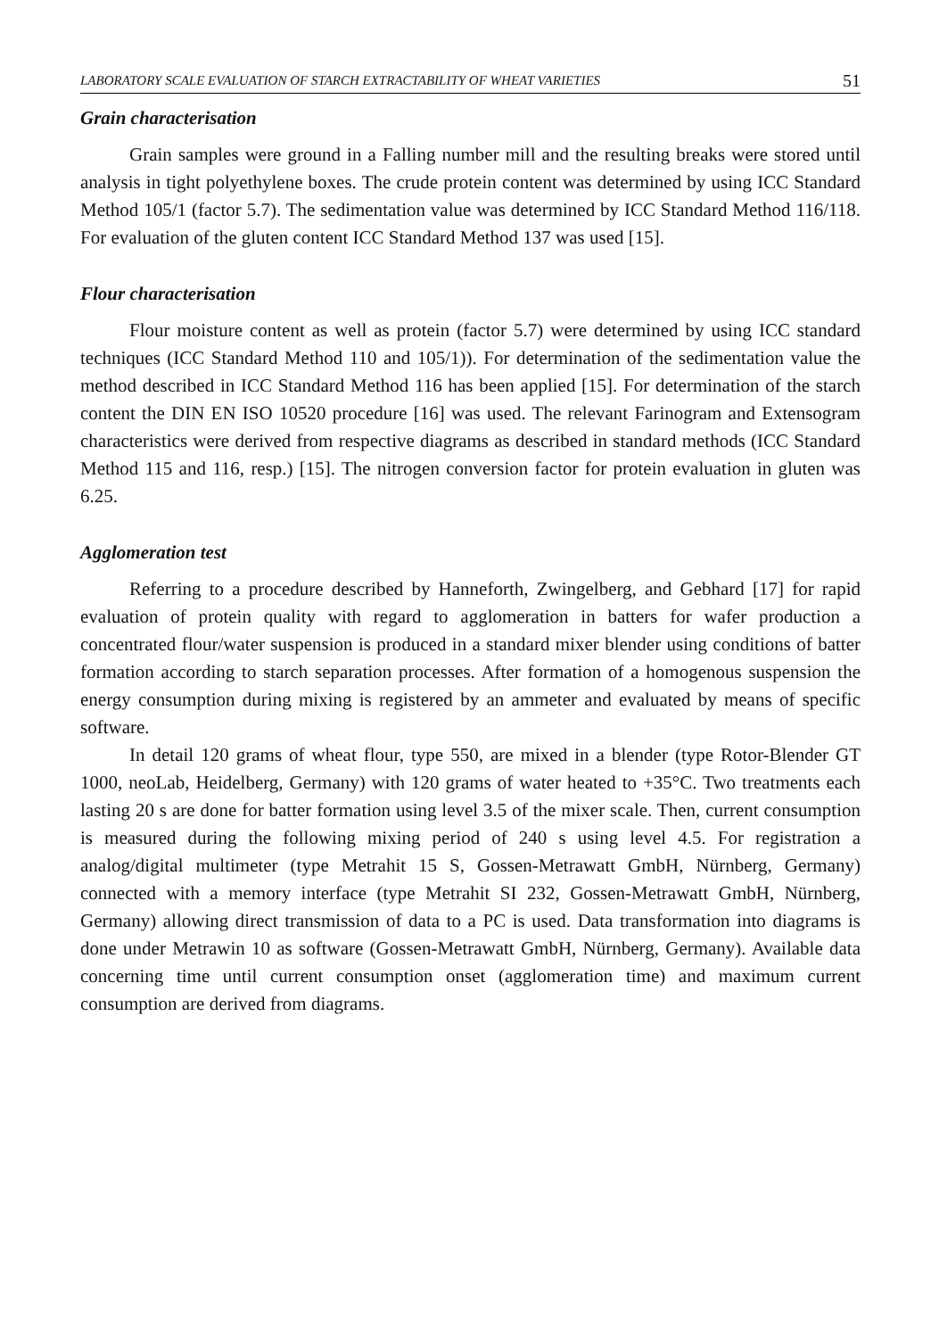LABORATORY SCALE EVALUATION OF STARCH EXTRACTABILITY OF WHEAT VARIETIES 51
Grain characterisation
Grain samples were ground in a Falling number mill and the resulting breaks were stored until analysis in tight polyethylene boxes. The crude protein content was determined by using ICC Standard Method 105/1 (factor 5.7). The sedimentation value was determined by ICC Standard Method 116/118. For evaluation of the gluten content ICC Standard Method 137 was used [15].
Flour characterisation
Flour moisture content as well as protein (factor 5.7) were determined by using ICC standard techniques (ICC Standard Method 110 and 105/1)). For determination of the sedimentation value the method described in ICC Standard Method 116 has been applied [15]. For determination of the starch content the DIN EN ISO 10520 procedure [16] was used. The relevant Farinogram and Extensogram characteristics were derived from respective diagrams as described in standard methods (ICC Standard Method 115 and 116, resp.) [15]. The nitrogen conversion factor for protein evaluation in gluten was 6.25.
Agglomeration test
Referring to a procedure described by Hanneforth, Zwingelberg, and Gebhard [17] for rapid evaluation of protein quality with regard to agglomeration in batters for wafer production a concentrated flour/water suspension is produced in a standard mixer blender using conditions of batter formation according to starch separation processes. After formation of a homogenous suspension the energy consumption during mixing is registered by an ammeter and evaluated by means of specific software.
In detail 120 grams of wheat flour, type 550, are mixed in a blender (type Rotor-Blender GT 1000, neoLab, Heidelberg, Germany) with 120 grams of water heated to +35°C. Two treatments each lasting 20 s are done for batter formation using level 3.5 of the mixer scale. Then, current consumption is measured during the following mixing period of 240 s using level 4.5. For registration a analog/digital multimeter (type Metrahit 15 S, Gossen-Metrawatt GmbH, Nürnberg, Germany) connected with a memory interface (type Metrahit SI 232, Gossen-Metrawatt GmbH, Nürnberg, Germany) allowing direct transmission of data to a PC is used. Data transformation into diagrams is done under Metrawin 10 as software (Gossen-Metrawatt GmbH, Nürnberg, Germany). Available data concerning time until current consumption onset (agglomeration time) and maximum current consumption are derived from diagrams.